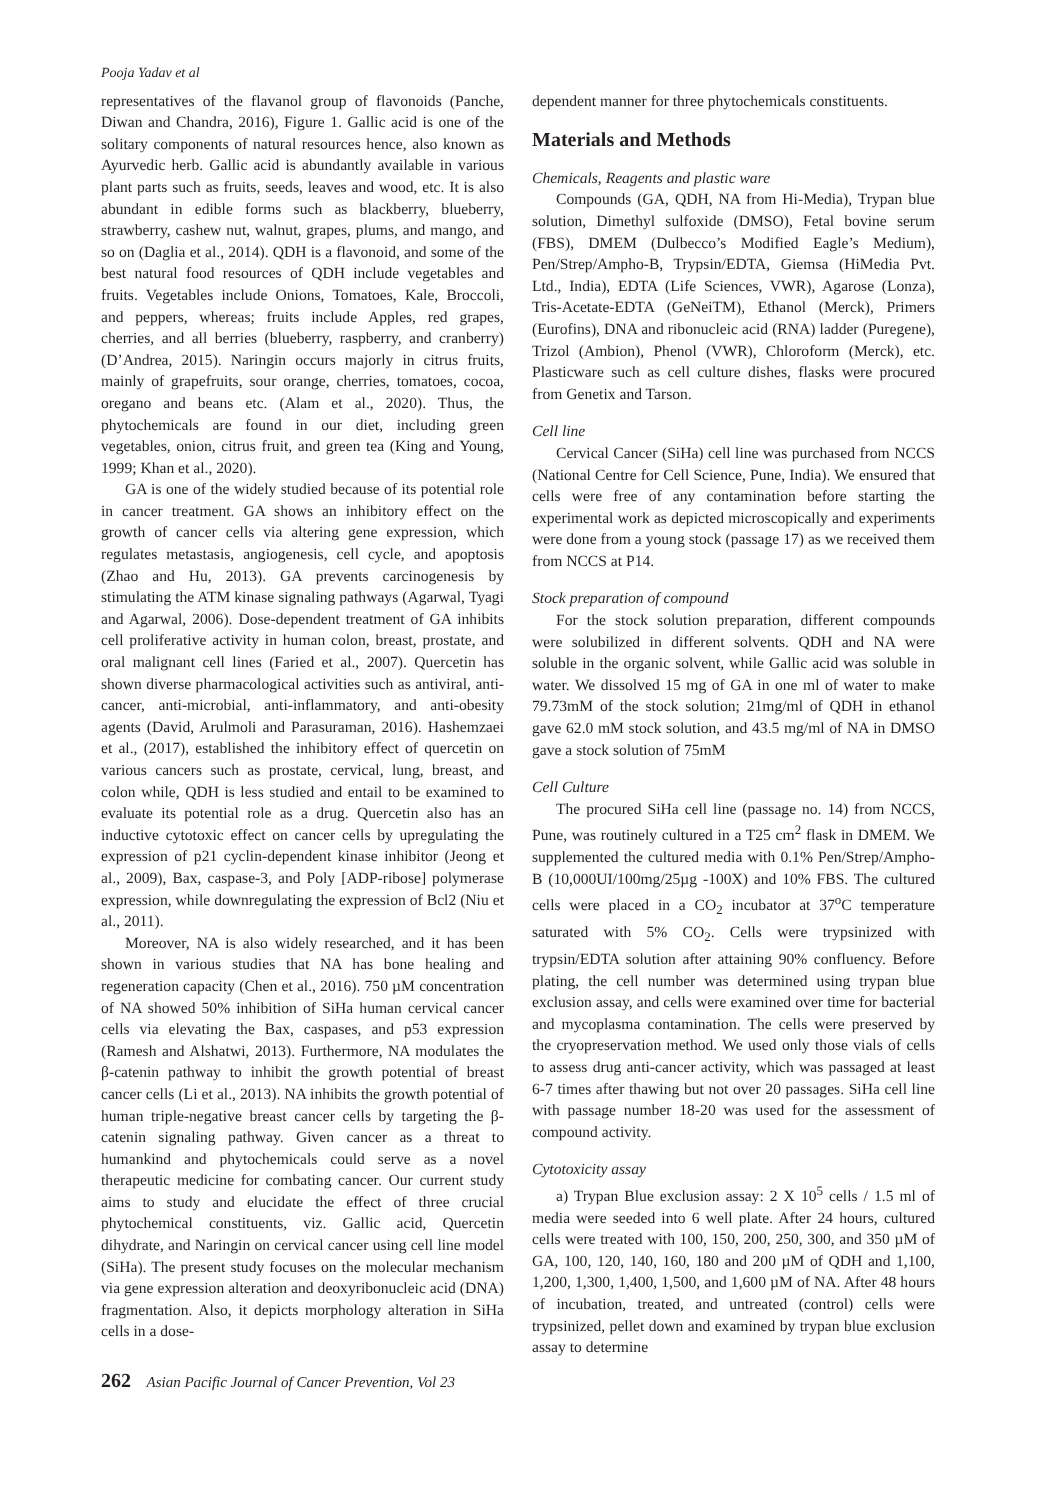Pooja Yadav et al
representatives of the flavanol group of flavonoids (Panche, Diwan and Chandra, 2016), Figure 1. Gallic acid is one of the solitary components of natural resources hence, also known as Ayurvedic herb. Gallic acid is abundantly available in various plant parts such as fruits, seeds, leaves and wood, etc. It is also abundant in edible forms such as blackberry, blueberry, strawberry, cashew nut, walnut, grapes, plums, and mango, and so on (Daglia et al., 2014). QDH is a flavonoid, and some of the best natural food resources of QDH include vegetables and fruits. Vegetables include Onions, Tomatoes, Kale, Broccoli, and peppers, whereas; fruits include Apples, red grapes, cherries, and all berries (blueberry, raspberry, and cranberry) (D’Andrea, 2015). Naringin occurs majorly in citrus fruits, mainly of grapefruits, sour orange, cherries, tomatoes, cocoa, oregano and beans etc. (Alam et al., 2020). Thus, the phytochemicals are found in our diet, including green vegetables, onion, citrus fruit, and green tea (King and Young, 1999; Khan et al., 2020).
GA is one of the widely studied because of its potential role in cancer treatment. GA shows an inhibitory effect on the growth of cancer cells via altering gene expression, which regulates metastasis, angiogenesis, cell cycle, and apoptosis (Zhao and Hu, 2013). GA prevents carcinogenesis by stimulating the ATM kinase signaling pathways (Agarwal, Tyagi and Agarwal, 2006). Dose-dependent treatment of GA inhibits cell proliferative activity in human colon, breast, prostate, and oral malignant cell lines (Faried et al., 2007). Quercetin has shown diverse pharmacological activities such as antiviral, anti-cancer, anti-microbial, anti-inflammatory, and anti-obesity agents (David, Arulmoli and Parasuraman, 2016). Hashemzaei et al., (2017), established the inhibitory effect of quercetin on various cancers such as prostate, cervical, lung, breast, and colon while, QDH is less studied and entail to be examined to evaluate its potential role as a drug. Quercetin also has an inductive cytotoxic effect on cancer cells by upregulating the expression of p21 cyclin-dependent kinase inhibitor (Jeong et al., 2009), Bax, caspase-3, and Poly [ADP-ribose] polymerase expression, while downregulating the expression of Bcl2 (Niu et al., 2011).
Moreover, NA is also widely researched, and it has been shown in various studies that NA has bone healing and regeneration capacity (Chen et al., 2016). 750 µM concentration of NA showed 50% inhibition of SiHa human cervical cancer cells via elevating the Bax, caspases, and p53 expression (Ramesh and Alshatwi, 2013). Furthermore, NA modulates the β-catenin pathway to inhibit the growth potential of breast cancer cells (Li et al., 2013). NA inhibits the growth potential of human triple-negative breast cancer cells by targeting the β-catenin signaling pathway. Given cancer as a threat to humankind and phytochemicals could serve as a novel therapeutic medicine for combating cancer. Our current study aims to study and elucidate the effect of three crucial phytochemical constituents, viz. Gallic acid, Quercetin dihydrate, and Naringin on cervical cancer using cell line model (SiHa). The present study focuses on the molecular mechanism via gene expression alteration and deoxyribonucleic acid (DNA) fragmentation. Also, it depicts morphology alteration in SiHa cells in a dose-
dependent manner for three phytochemicals constituents.
Materials and Methods
Chemicals, Reagents and plastic ware
Compounds (GA, QDH, NA from Hi-Media), Trypan blue solution, Dimethyl sulfoxide (DMSO), Fetal bovine serum (FBS), DMEM (Dulbecco’s Modified Eagle’s Medium), Pen/Strep/Ampho-B, Trypsin/EDTA, Giemsa (HiMedia Pvt. Ltd., India), EDTA (Life Sciences, VWR), Agarose (Lonza), Tris-Acetate-EDTA (GeNeiTM), Ethanol (Merck), Primers (Eurofins), DNA and ribonucleic acid (RNA) ladder (Puregene), Trizol (Ambion), Phenol (VWR), Chloroform (Merck), etc. Plasticware such as cell culture dishes, flasks were procured from Genetix and Tarson.
Cell line
Cervical Cancer (SiHa) cell line was purchased from NCCS (National Centre for Cell Science, Pune, India). We ensured that cells were free of any contamination before starting the experimental work as depicted microscopically and experiments were done from a young stock (passage 17) as we received them from NCCS at P14.
Stock preparation of compound
For the stock solution preparation, different compounds were solubilized in different solvents. QDH and NA were soluble in the organic solvent, while Gallic acid was soluble in water. We dissolved 15 mg of GA in one ml of water to make 79.73mM of the stock solution; 21mg/ml of QDH in ethanol gave 62.0 mM stock solution, and 43.5 mg/ml of NA in DMSO gave a stock solution of 75mM
Cell Culture
The procured SiHa cell line (passage no. 14) from NCCS, Pune, was routinely cultured in a T25 cm<sup>2</sup> flask in DMEM. We supplemented the cultured media with 0.1% Pen/Strep/Ampho-B (10,000UI/100mg/25µg -100X) and 10% FBS. The cultured cells were placed in a CO<sub>2</sub> incubator at 37<sup>o</sup>C temperature saturated with 5% CO<sub>2</sub>. Cells were trypsinized with trypsin/EDTA solution after attaining 90% confluency. Before plating, the cell number was determined using trypan blue exclusion assay, and cells were examined over time for bacterial and mycoplasma contamination. The cells were preserved by the cryopreservation method. We used only those vials of cells to assess drug anti-cancer activity, which was passaged at least 6-7 times after thawing but not over 20 passages. SiHa cell line with passage number 18-20 was used for the assessment of compound activity.
Cytotoxicity assay
a) Trypan Blue exclusion assay: 2 X 10<sup>5</sup> cells / 1.5 ml of media were seeded into 6 well plate. After 24 hours, cultured cells were treated with 100, 150, 200, 250, 300, and 350 µM of GA, 100, 120, 140, 160, 180 and 200 µM of QDH and 1,100, 1,200, 1,300, 1,400, 1,500, and 1,600 µM of NA. After 48 hours of incubation, treated, and untreated (control) cells were trypsinized, pellet down and examined by trypan blue exclusion assay to determine
262 Asian Pacific Journal of Cancer Prevention, Vol 23